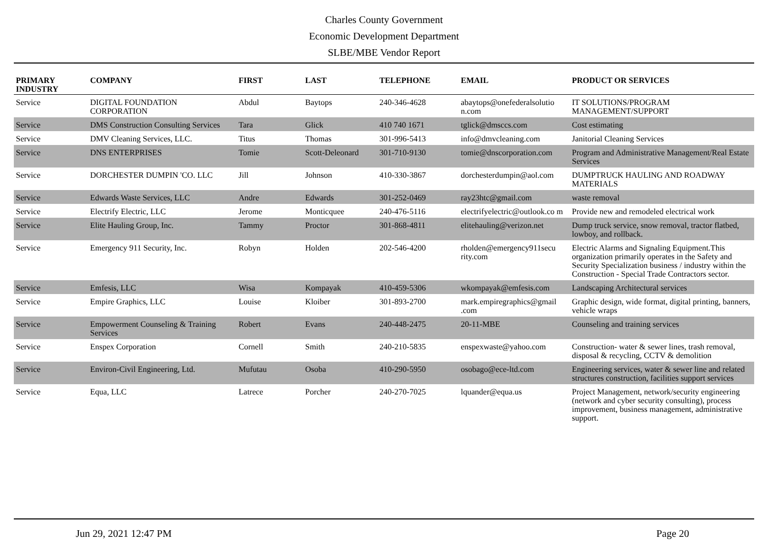Charles County Government
Economic Development Department
SLBE/MBE Vendor Report
| PRIMARY INDUSTRY | COMPANY | FIRST | LAST | TELEPHONE | EMAIL | PRODUCT OR SERVICES |
| --- | --- | --- | --- | --- | --- | --- |
| Service | DIGITAL FOUNDATION CORPORATION | Abdul | Baytops | 240-346-4628 | abaytops@onefederalsolutio n.com | IT SOLUTIONS/PROGRAM MANAGEMENT/SUPPORT |
| Service | DMS Construction Consulting Services | Tara | Glick | 410 740 1671 | tglick@dmsccs.com | Cost estimating |
| Service | DMV Cleaning Services, LLC. | Titus | Thomas | 301-996-5413 | info@dmvcleaning.com | Janitorial Cleaning Services |
| Service | DNS ENTERPRISES | Tomie | Scott-Deleonard | 301-710-9130 | tomie@dnscorporation.com | Program and Administrative Management/Real Estate Services |
| Service | DORCHESTER DUMPIN 'CO. LLC | Jill | Johnson | 410-330-3867 | dorchesterdumpin@aol.com | DUMPTRUCK HAULING AND ROADWAY MATERIALS |
| Service | Edwards Waste Services, LLC | Andre | Edwards | 301-252-0469 | ray23htc@gmail.com | waste removal |
| Service | Electrify Electric, LLC | Jerome | Monticquee | 240-476-5116 | electrifyelectric@outlook.co m | Provide new and remodeled electrical work |
| Service | Elite Hauling Group, Inc. | Tammy | Proctor | 301-868-4811 | elitehauling@verizon.net | Dump truck service, snow removal, tractor flatbed, lowboy, and rollback. |
| Service | Emergency 911 Security, Inc. | Robyn | Holden | 202-546-4200 | rholden@emergency911secu rity.com | Electric Alarms and Signaling Equipment.This organization primarily operates in the Safety and Security Specialization business / industry within the Construction - Special Trade Contractors sector. |
| Service | Emfesis, LLC | Wisa | Kompayak | 410-459-5306 | wkompayak@emfesis.com | Landscaping Architectural services |
| Service | Empire Graphics, LLC | Louise | Kloiber | 301-893-2700 | mark.empiregraphics@gmail .com | Graphic design, wide format, digital printing, banners, vehicle wraps |
| Service | Empowerment Counseling & Training Services | Robert | Evans | 240-448-2475 | 20-11-MBE | Counseling and training services |
| Service | Enspex Corporation | Cornell | Smith | 240-210-5835 | enspexwaste@yahoo.com | Construction- water & sewer lines, trash removal, disposal & recycling, CCTV & demolition |
| Service | Environ-Civil Engineering, Ltd. | Mufutau | Osoba | 410-290-5950 | osobago@ece-ltd.com | Engineering services, water & sewer line and related structures construction, facilities support services |
| Service | Equa, LLC | Latrece | Porcher | 240-270-7025 | lquander@equa.us | Project Management, network/security engineering (network and cyber security consulting), process improvement, business management, administrative support. |
Jun 29, 2021 12:47 PM Page 20